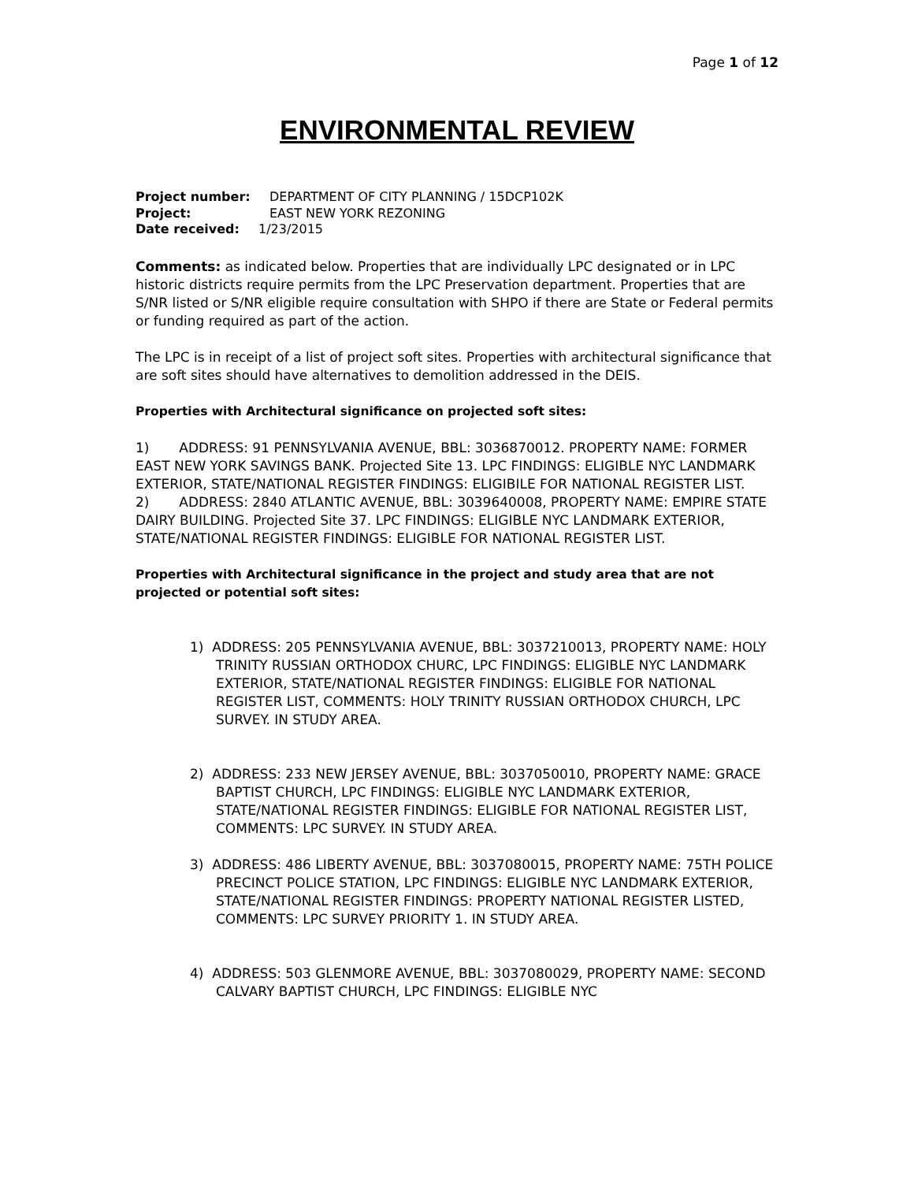Page 1 of 12
ENVIRONMENTAL REVIEW
Project number: DEPARTMENT OF CITY PLANNING / 15DCP102K
Project: EAST NEW YORK REZONING
Date received: 1/23/2015
Comments: as indicated below. Properties that are individually LPC designated or in LPC historic districts require permits from the LPC Preservation department. Properties that are S/NR listed or S/NR eligible require consultation with SHPO if there are State or Federal permits or funding required as part of the action.
The LPC is in receipt of a list of project soft sites. Properties with architectural significance that are soft sites should have alternatives to demolition addressed in the DEIS.
Properties with Architectural significance on projected soft sites:
1) ADDRESS: 91 PENNSYLVANIA AVENUE, BBL: 3036870012. PROPERTY NAME: FORMER EAST NEW YORK SAVINGS BANK. Projected Site 13. LPC FINDINGS: ELIGIBLE NYC LANDMARK EXTERIOR, STATE/NATIONAL REGISTER FINDINGS: ELIGIBILE FOR NATIONAL REGISTER LIST.
2) ADDRESS: 2840 ATLANTIC AVENUE, BBL: 3039640008, PROPERTY NAME: EMPIRE STATE DAIRY BUILDING. Projected Site 37. LPC FINDINGS: ELIGIBLE NYC LANDMARK EXTERIOR, STATE/NATIONAL REGISTER FINDINGS: ELIGIBLE FOR NATIONAL REGISTER LIST.
Properties with Architectural significance in the project and study area that are not projected or potential soft sites:
1) ADDRESS: 205 PENNSYLVANIA AVENUE, BBL: 3037210013, PROPERTY NAME: HOLY TRINITY RUSSIAN ORTHODOX CHURC, LPC FINDINGS: ELIGIBLE NYC LANDMARK EXTERIOR, STATE/NATIONAL REGISTER FINDINGS: ELIGIBLE FOR NATIONAL REGISTER LIST, COMMENTS: HOLY TRINITY RUSSIAN ORTHODOX CHURCH, LPC SURVEY. IN STUDY AREA.
2) ADDRESS: 233 NEW JERSEY AVENUE, BBL: 3037050010, PROPERTY NAME: GRACE BAPTIST CHURCH, LPC FINDINGS: ELIGIBLE NYC LANDMARK EXTERIOR, STATE/NATIONAL REGISTER FINDINGS: ELIGIBLE FOR NATIONAL REGISTER LIST, COMMENTS: LPC SURVEY. IN STUDY AREA.
3) ADDRESS: 486 LIBERTY AVENUE, BBL: 3037080015, PROPERTY NAME: 75TH POLICE PRECINCT POLICE STATION, LPC FINDINGS: ELIGIBLE NYC LANDMARK EXTERIOR, STATE/NATIONAL REGISTER FINDINGS: PROPERTY NATIONAL REGISTER LISTED, COMMENTS: LPC SURVEY PRIORITY 1. IN STUDY AREA.
4) ADDRESS: 503 GLENMORE AVENUE, BBL: 3037080029, PROPERTY NAME: SECOND CALVARY BAPTIST CHURCH, LPC FINDINGS: ELIGIBLE NYC